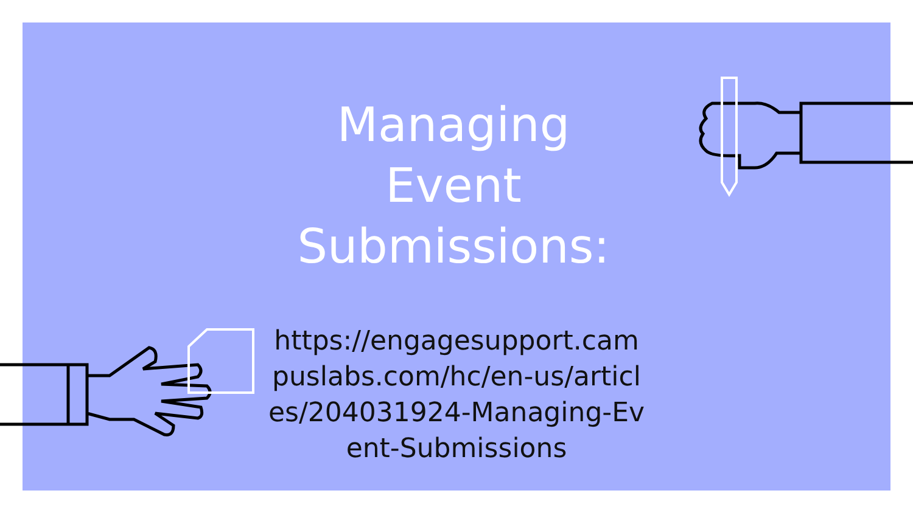Managing
Event
Submissions:
https://engagesupport.campuslabs.com/hc/en-us/articles/204031924-Managing-Event-Submissions